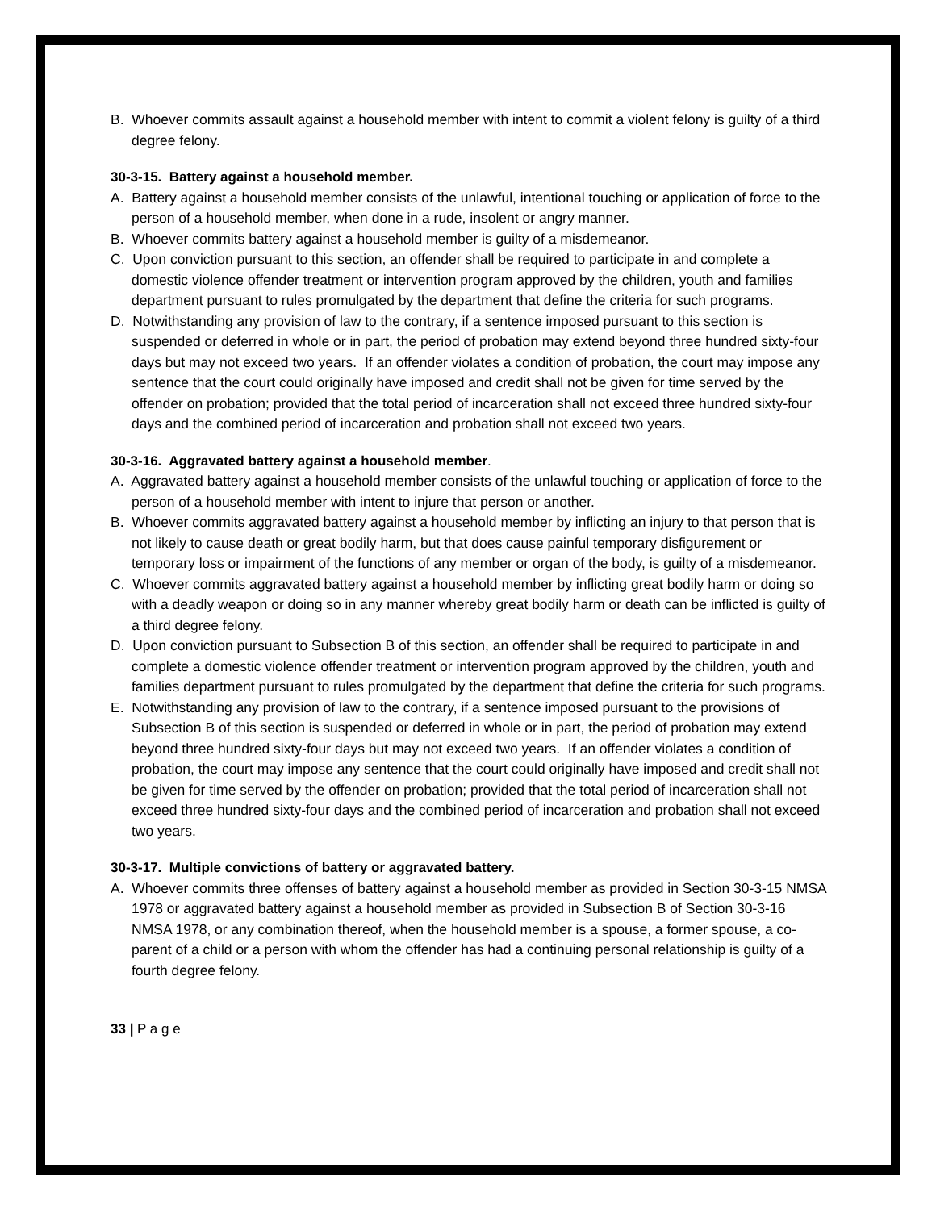B. Whoever commits assault against a household member with intent to commit a violent felony is guilty of a third degree felony.
30-3-15. Battery against a household member.
A. Battery against a household member consists of the unlawful, intentional touching or application of force to the person of a household member, when done in a rude, insolent or angry manner.
B. Whoever commits battery against a household member is guilty of a misdemeanor.
C. Upon conviction pursuant to this section, an offender shall be required to participate in and complete a domestic violence offender treatment or intervention program approved by the children, youth and families department pursuant to rules promulgated by the department that define the criteria for such programs.
D. Notwithstanding any provision of law to the contrary, if a sentence imposed pursuant to this section is suspended or deferred in whole or in part, the period of probation may extend beyond three hundred sixty-four days but may not exceed two years. If an offender violates a condition of probation, the court may impose any sentence that the court could originally have imposed and credit shall not be given for time served by the offender on probation; provided that the total period of incarceration shall not exceed three hundred sixty-four days and the combined period of incarceration and probation shall not exceed two years.
30-3-16. Aggravated battery against a household member.
A. Aggravated battery against a household member consists of the unlawful touching or application of force to the person of a household member with intent to injure that person or another.
B. Whoever commits aggravated battery against a household member by inflicting an injury to that person that is not likely to cause death or great bodily harm, but that does cause painful temporary disfigurement or temporary loss or impairment of the functions of any member or organ of the body, is guilty of a misdemeanor.
C. Whoever commits aggravated battery against a household member by inflicting great bodily harm or doing so with a deadly weapon or doing so in any manner whereby great bodily harm or death can be inflicted is guilty of a third degree felony.
D. Upon conviction pursuant to Subsection B of this section, an offender shall be required to participate in and complete a domestic violence offender treatment or intervention program approved by the children, youth and families department pursuant to rules promulgated by the department that define the criteria for such programs.
E. Notwithstanding any provision of law to the contrary, if a sentence imposed pursuant to the provisions of Subsection B of this section is suspended or deferred in whole or in part, the period of probation may extend beyond three hundred sixty-four days but may not exceed two years. If an offender violates a condition of probation, the court may impose any sentence that the court could originally have imposed and credit shall not be given for time served by the offender on probation; provided that the total period of incarceration shall not exceed three hundred sixty-four days and the combined period of incarceration and probation shall not exceed two years.
30-3-17. Multiple convictions of battery or aggravated battery.
A. Whoever commits three offenses of battery against a household member as provided in Section 30-3-15 NMSA 1978 or aggravated battery against a household member as provided in Subsection B of Section 30-3-16 NMSA 1978, or any combination thereof, when the household member is a spouse, a former spouse, a co-parent of a child or a person with whom the offender has had a continuing personal relationship is guilty of a fourth degree felony.
33 | P a g e